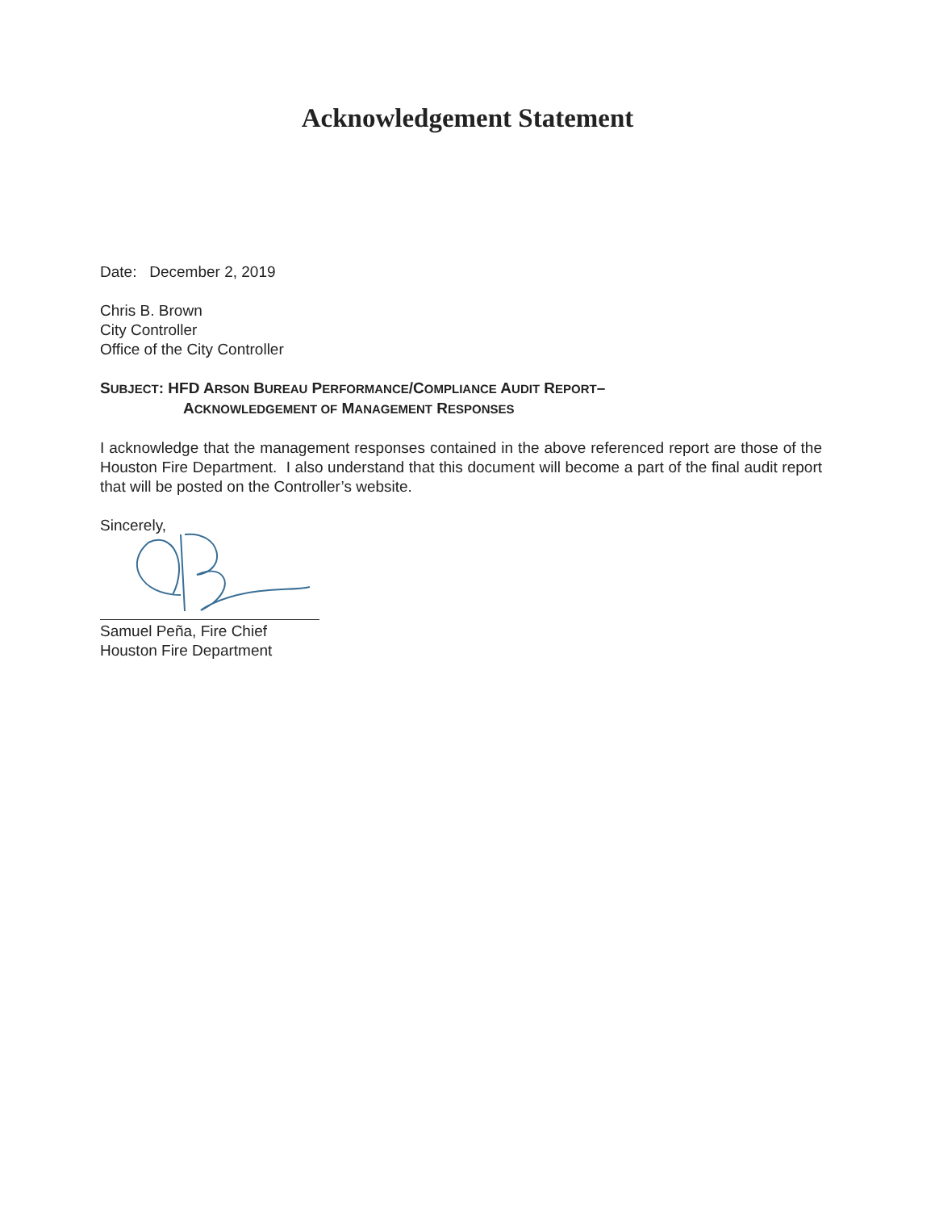Acknowledgement Statement
Date: December 2, 2019
Chris B. Brown
City Controller
Office of the City Controller
SUBJECT: HFD ARSON BUREAU PERFORMANCE/COMPLIANCE AUDIT REPORT–
ACKNOWLEDGEMENT OF MANAGEMENT RESPONSES
I acknowledge that the management responses contained in the above referenced report are those of the Houston Fire Department. I also understand that this document will become a part of the final audit report that will be posted on the Controller’s website.
Sincerely,
Samuel Peña, Fire Chief
Houston Fire Department